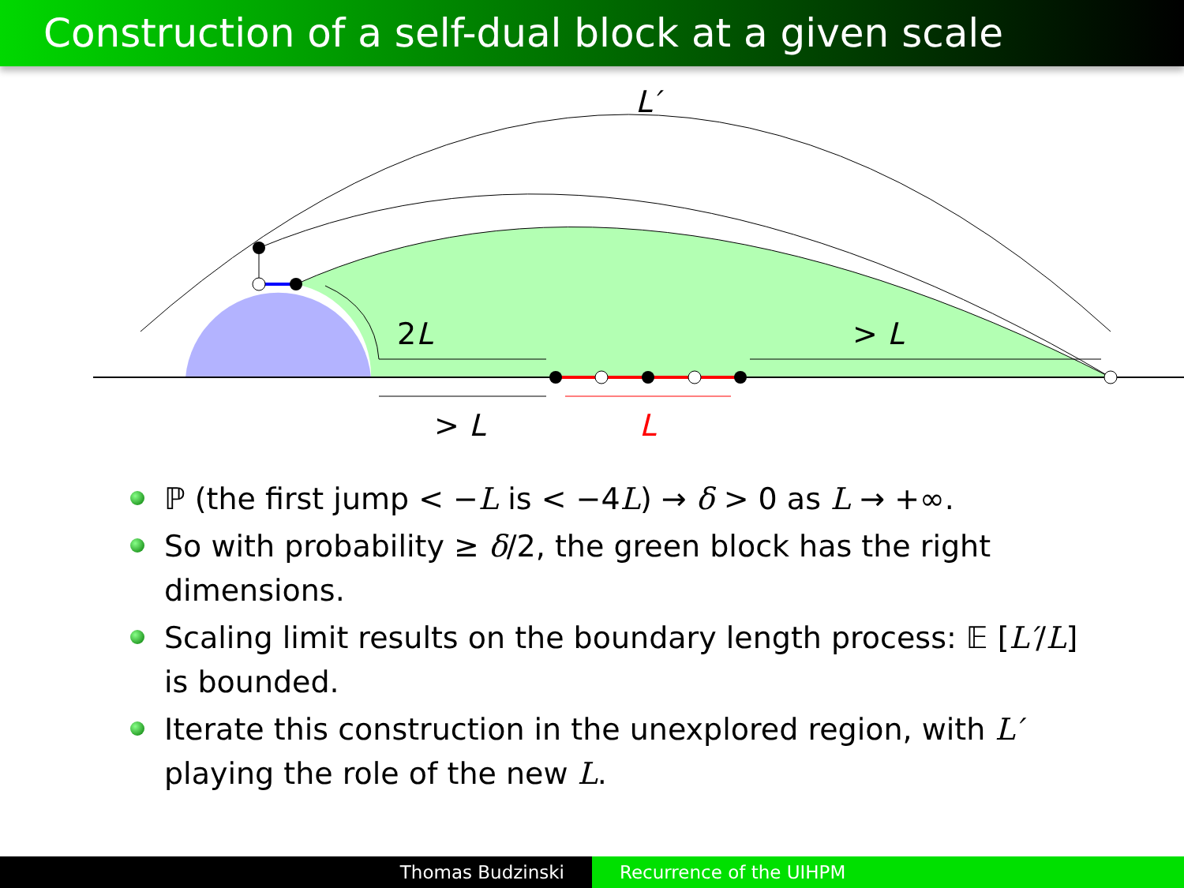Construction of a self-dual block at a given scale
L′
2L
> L
> L
L
ℙ (the first jump < −L is < −4L) → δ > 0 as L → +∞.
So with probability ≥ δ/2, the green block has the right dimensions.
Scaling limit results on the boundary length process: 𝔼 [L′/L] is bounded.
Iterate this construction in the unexplored region, with L′ playing the role of the new L.
Thomas Budzinski Recurrence of the UIHPM